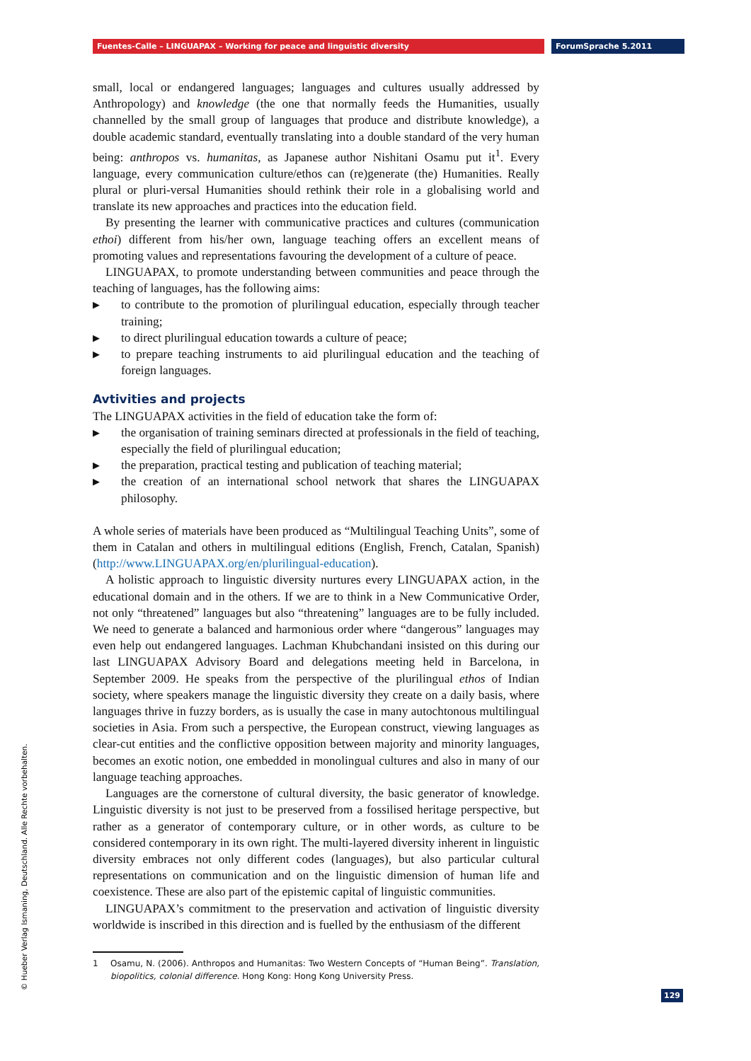Fuentes-Calle – LINGUAPAX – Working for peace and linguistic diversity ForumSprache 5.2011
small, local or endangered languages; languages and cultures usually addressed by Anthropology) and knowledge (the one that normally feeds the Humanities, usually channelled by the small group of languages that produce and distribute knowledge), a double academic standard, eventually translating into a double standard of the very human being: anthropos vs. humanitas, as Japanese author Nishitani Osamu put it<sup>1</sup>. Every language, every communication culture/ethos can (re)generate (the) Humanities. Really plural or pluri-versal Humanities should rethink their role in a globalising world and translate its new approaches and practices into the education field.
By presenting the learner with communicative practices and cultures (communication ethoi) different from his/her own, language teaching offers an excellent means of promoting values and representations favouring the development of a culture of peace.
LINGUAPAX, to promote understanding between communities and peace through the teaching of languages, has the following aims:
▶ to contribute to the promotion of plurilingual education, especially through teacher training;
▶ to direct plurilingual education towards a culture of peace;
▶ to prepare teaching instruments to aid plurilingual education and the teaching of foreign languages.
Avtivities and projects
The LINGUAPAX activities in the field of education take the form of:
▶ the organisation of training seminars directed at professionals in the field of teaching, especially the field of plurilingual education;
▶ the preparation, practical testing and publication of teaching material;
▶ the creation of an international school network that shares the LINGUAPAX philosophy.
A whole series of materials have been produced as “Multilingual Teaching Units”, some of them in Catalan and others in multilingual editions (English, French, Catalan, Spanish) (http://www.LINGUAPAX.org/en/plurilingual-education).
A holistic approach to linguistic diversity nurtures every LINGUAPAX action, in the educational domain and in the others. If we are to think in a New Communicative Order, not only “threatened” languages but also “threatening” languages are to be fully included. We need to generate a balanced and harmonious order where “dangerous” languages may even help out endangered languages. Lachman Khubchandani insisted on this during our last LINGUAPAX Advisory Board and delegations meeting held in Barcelona, in September 2009. He speaks from the perspective of the plurilingual ethos of Indian society, where speakers manage the linguistic diversity they create on a daily basis, where languages thrive in fuzzy borders, as is usually the case in many autochtonous multilingual societies in Asia. From such a perspective, the European construct, viewing languages as clear-cut entities and the conflictive opposition between majority and minority languages, becomes an exotic notion, one embedded in monolingual cultures and also in many of our language teaching approaches.
Languages are the cornerstone of cultural diversity, the basic generator of knowledge. Linguistic diversity is not just to be preserved from a fossilised heritage perspective, but rather as a generator of contemporary culture, or in other words, as culture to be considered contemporary in its own right. The multi-layered diversity inherent in linguistic diversity embraces not only different codes (languages), but also particular cultural representations on communication and on the linguistic dimension of human life and coexistence. These are also part of the epistemic capital of linguistic communities.
LINGUAPAX’s commitment to the preservation and activation of linguistic diversity worldwide is inscribed in this direction and is fuelled by the enthusiasm of the different
1 Osamu, N. (2006). Anthropos and Humanitas: Two Western Concepts of “Human Being”. Translation, biopolitics, colonial difference. Hong Kong: Hong Kong University Press.
© Hueber Verlag Ismaning, Deutschland. Alle Rechte vorbehalten. 129